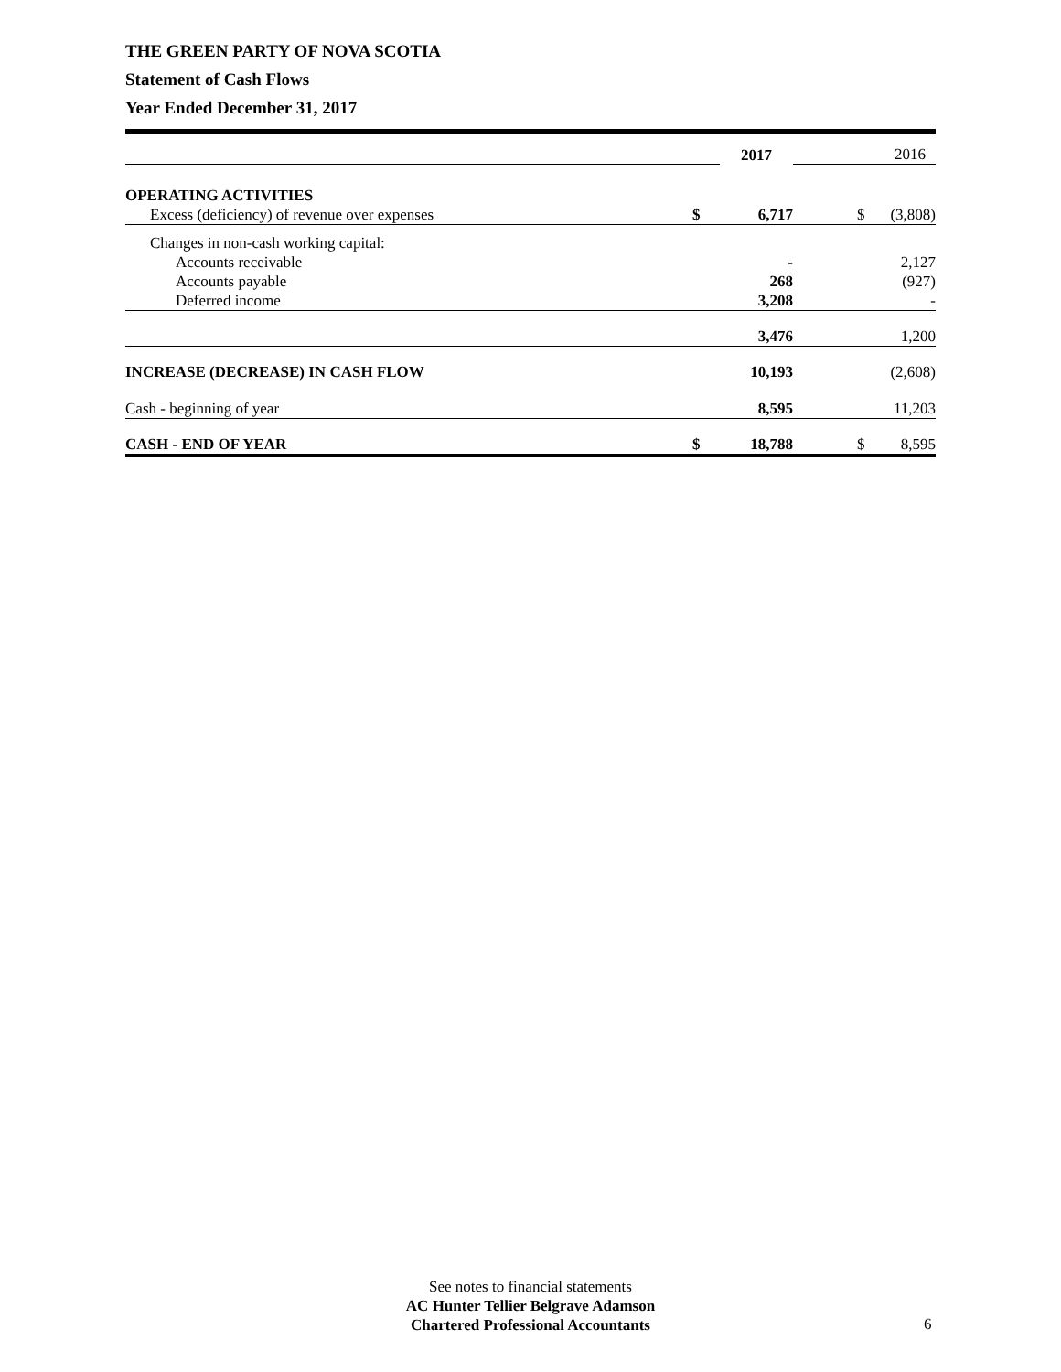THE GREEN PARTY OF NOVA SCOTIA
Statement of Cash Flows
Year Ended December 31, 2017
| | | 2017 | | | 2016 |
| OPERATING ACTIVITIES | | | | | |
| Excess (deficiency) of revenue over expenses | $ | 6,717 | | $ | (3,808) |
| Changes in non-cash working capital: | | | | | |
| Accounts receivable | | - | | | 2,127 |
| Accounts payable | | 268 | | | (927) |
| Deferred income | | 3,208 | | | - |
| | | 3,476 | | | 1,200 |
| INCREASE (DECREASE) IN CASH FLOW | | 10,193 | | | (2,608) |
| Cash - beginning of year | | 8,595 | | | 11,203 |
| CASH - END OF YEAR | $ | 18,788 | | $ | 8,595 |
See notes to financial statements
AC Hunter Tellier Belgrave Adamson
Chartered Professional Accountants
6